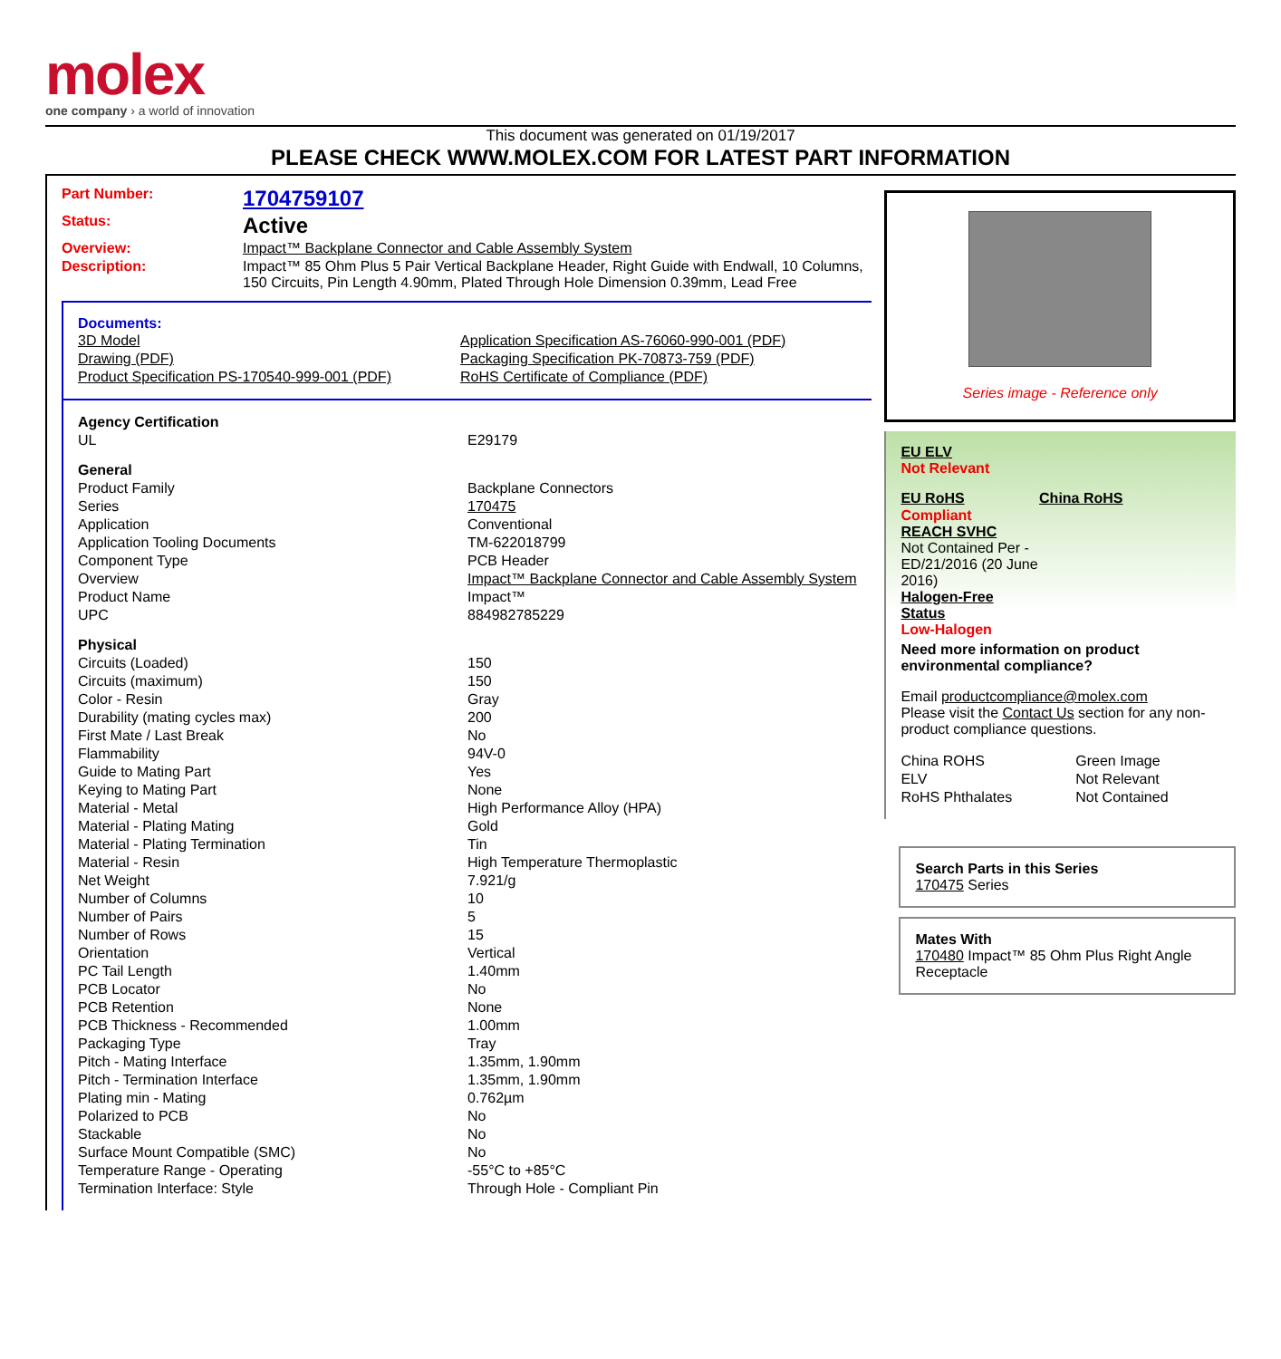molex
one company › a world of innovation
This document was generated on 01/19/2017
PLEASE CHECK WWW.MOLEX.COM FOR LATEST PART INFORMATION
| Part Number: | 1704759107 |
| Status: | Active |
| Overview: | Impact™ Backplane Connector and Cable Assembly System |
| Description: | Impact™ 85 Ohm Plus 5 Pair Vertical Backplane Header, Right Guide with Endwall, 10 Columns, 150 Circuits, Pin Length 4.90mm, Plated Through Hole Dimension 0.39mm, Lead Free |
Documents:
| 3D Model | Application Specification AS-76060-990-001 (PDF) |
| Drawing (PDF) | Packaging Specification PK-70873-759 (PDF) |
| Product Specification PS-170540-999-001 (PDF) | RoHS Certificate of Compliance (PDF) |
| Agency Certification | |
| UL | E29179 |
| General | |
| Product Family | Backplane Connectors |
| Series | 170475 |
| Application | Conventional |
| Application Tooling Documents | TM-622018799 |
| Component Type | PCB Header |
| Overview | Impact™ Backplane Connector and Cable Assembly System |
| Product Name | Impact™ |
| UPC | 884982785229 |
| Physical | |
| Circuits (Loaded) | 150 |
| Circuits (maximum) | 150 |
| Color - Resin | Gray |
| Durability (mating cycles max) | 200 |
| First Mate / Last Break | No |
| Flammability | 94V-0 |
| Guide to Mating Part | Yes |
| Keying to Mating Part | None |
| Material - Metal | High Performance Alloy (HPA) |
| Material - Plating Mating | Gold |
| Material - Plating Termination | Tin |
| Material - Resin | High Temperature Thermoplastic |
| Net Weight | 7.921/g |
| Number of Columns | 10 |
| Number of Pairs | 5 |
| Number of Rows | 15 |
| Orientation | Vertical |
| PC Tail Length | 1.40mm |
| PCB Locator | No |
| PCB Retention | None |
| PCB Thickness - Recommended | 1.00mm |
| Packaging Type | Tray |
| Pitch - Mating Interface | 1.35mm, 1.90mm |
| Pitch - Termination Interface | 1.35mm, 1.90mm |
| Plating min - Mating | 0.762µm |
| Polarized to PCB | No |
| Stackable | No |
| Surface Mount Compatible (SMC) | No |
| Temperature Range - Operating | -55°C to +85°C |
| Termination Interface: Style | Through Hole - Compliant Pin |
Series image - Reference only
EU ELV
Not Relevant
| EU RoHS | China RoHS |
Compliant
REACH SVHC
Not Contained Per -
ED/21/2016 (20 June
2016)
Halogen-Free
Status
Low-Halogen
Need more information on product environmental compliance?
Email productcompliance@molex.com
Please visit the Contact Us section for any non-product compliance questions.
| China ROHS | Green Image |
| ELV | Not Relevant |
| RoHS Phthalates | Not Contained |
Search Parts in this Series
170475 Series
Mates With
170480 Impact™ 85 Ohm Plus Right Angle Receptacle